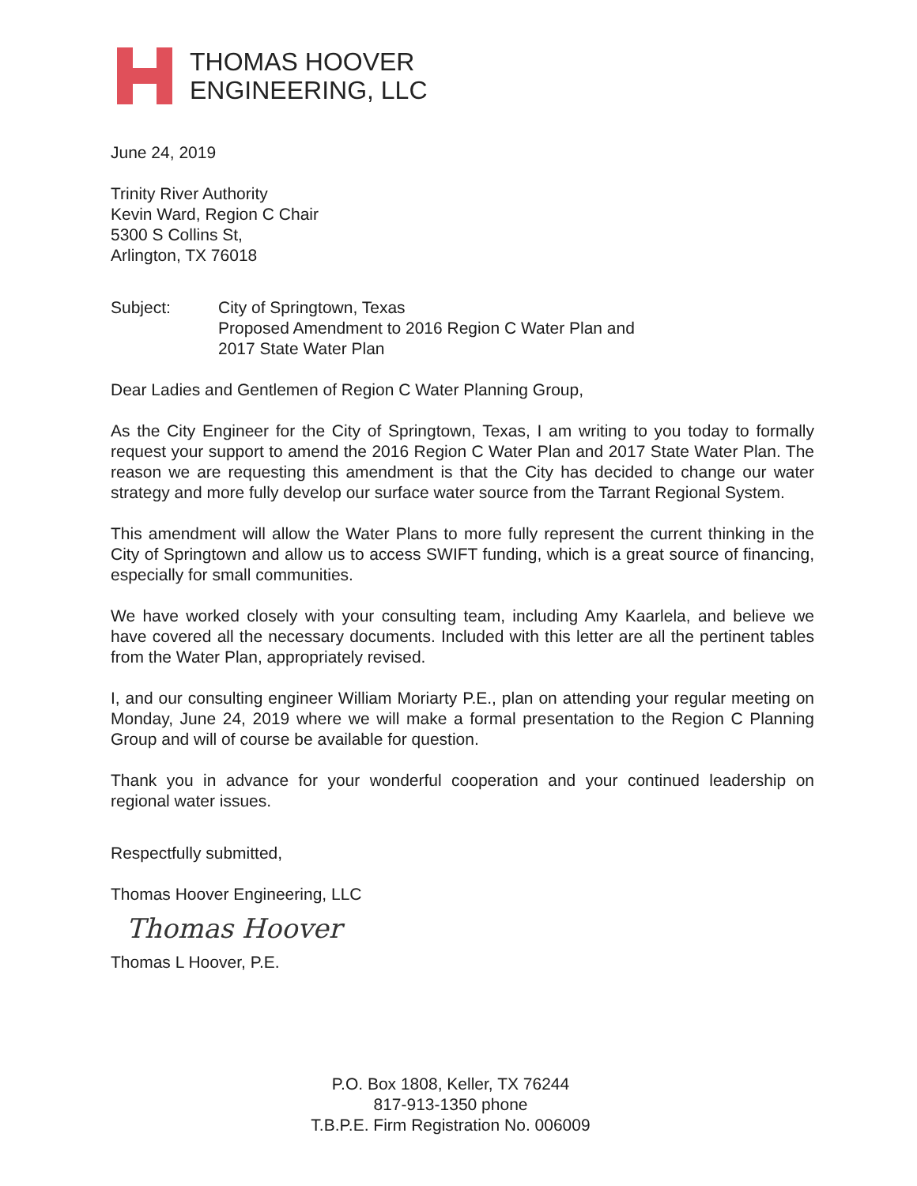THOMAS HOOVER
ENGINEERING, LLC
June 24, 2019
Trinity River Authority
Kevin Ward, Region C Chair
5300 S Collins St,
Arlington, TX 76018
Subject: City of Springtown, Texas
Proposed Amendment to 2016 Region C Water Plan and
2017 State Water Plan
Dear Ladies and Gentlemen of Region C Water Planning Group,
As the City Engineer for the City of Springtown, Texas, I am writing to you today to formally request your support to amend the 2016 Region C Water Plan and 2017 State Water Plan. The reason we are requesting this amendment is that the City has decided to change our water strategy and more fully develop our surface water source from the Tarrant Regional System.
This amendment will allow the Water Plans to more fully represent the current thinking in the City of Springtown and allow us to access SWIFT funding, which is a great source of financing, especially for small communities.
We have worked closely with your consulting team, including Amy Kaarlela, and believe we have covered all the necessary documents. Included with this letter are all the pertinent tables from the Water Plan, appropriately revised.
I, and our consulting engineer William Moriarty P.E., plan on attending your regular meeting on Monday, June 24, 2019 where we will make a formal presentation to the Region C Planning Group and will of course be available for question.
Thank you in advance for your wonderful cooperation and your continued leadership on regional water issues.
Respectfully submitted,
Thomas Hoover Engineering, LLC
Thomas Hoover
Thomas L Hoover, P.E.
P.O. Box 1808, Keller, TX 76244
817-913-1350 phone
T.B.P.E. Firm Registration No. 006009